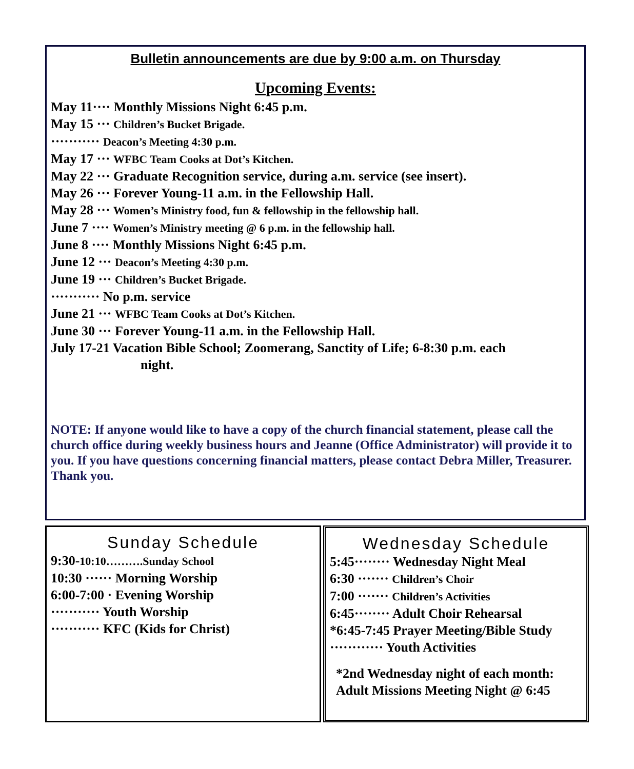Bulletin announcements are due by 9:00 a.m. on Thursday
Upcoming Events:
May 11···· Monthly Missions Night 6:45 p.m.
May 15 ··· Children’s Bucket Brigade.
··········· Deacon’s Meeting 4:30 p.m.
May 17 ··· WFBC Team Cooks at Dot’s Kitchen.
May 22 ··· Graduate Recognition service, during a.m. service (see insert).
May 26 ··· Forever Young-11 a.m. in the Fellowship Hall.
May 28 ··· Women’s Ministry food, fun & fellowship in the fellowship hall.
June 7 ···· Women’s Ministry meeting @ 6 p.m. in the fellowship hall.
June 8 ···· Monthly Missions Night 6:45 p.m.
June 12 ··· Deacon’s Meeting 4:30 p.m.
June 19 ··· Children’s Bucket Brigade.
··········· No p.m. service
June 21 ··· WFBC Team Cooks at Dot’s Kitchen.
June 30 ··· Forever Young-11 a.m. in the Fellowship Hall.
July 17-21 Vacation Bible School; Zoomerang, Sanctity of Life; 6-8:30 p.m. each
night.
NOTE: If anyone would like to have a copy of the church financial statement, please call the church office during weekly business hours and Jeanne (Office Administrator) will provide it to you. If you have questions concerning financial matters, please contact Debra Miller, Treasurer. Thank you.
Sunday Schedule
9:30-10:10……….Sunday School
10:30 ······ Morning Worship
6:00-7:00 · Evening Worship
··········· Youth Worship
··········· KFC (Kids for Christ)
Wednesday Schedule
5:45········ Wednesday Night Meal
6:30 ······· Children’s Choir
7:00 ······· Children’s Activities
6:45········ Adult Choir Rehearsal
*6:45-7:45 Prayer Meeting/Bible Study
············ Youth Activities
*2nd Wednesday night of each month:
Adult Missions Meeting Night @ 6:45